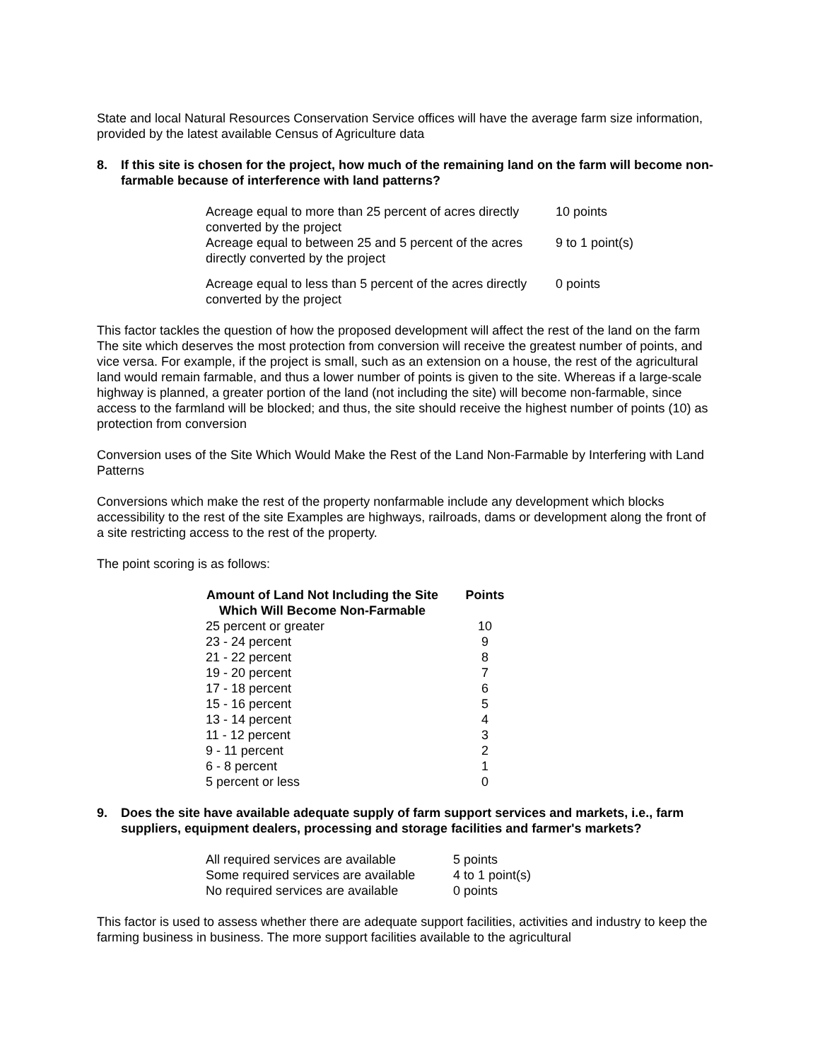State and local Natural Resources Conservation Service offices will have the average farm size information, provided by the latest available Census of Agriculture data
8. If this site is chosen for the project, how much of the remaining land on the farm will become non-farmable because of interference with land patterns?
| Acreage equal to more than 25 percent of acres directly converted by the project | 10 points |
| Acreage equal to between 25 and 5 percent of the acres directly converted by the project | 9 to 1 point(s) |
| Acreage equal to less than 5 percent of the acres directly converted by the project | 0 points |
This factor tackles the question of how the proposed development will affect the rest of the land on the farm The site which deserves the most protection from conversion will receive the greatest number of points, and vice versa. For example, if the project is small, such as an extension on a house, the rest of the agricultural land would remain farmable, and thus a lower number of points is given to the site. Whereas if a large-scale highway is planned, a greater portion of the land (not including the site) will become non-farmable, since access to the farmland will be blocked; and thus, the site should receive the highest number of points (10) as protection from conversion
Conversion uses of the Site Which Would Make the Rest of the Land Non-Farmable by Interfering with Land Patterns
Conversions which make the rest of the property nonfarmable include any development which blocks accessibility to the rest of the site Examples are highways, railroads, dams or development along the front of a site restricting access to the rest of the property.
The point scoring is as follows:
| Amount of Land Not Including the Site Which Will Become Non-Farmable | Points |
| --- | --- |
| 25 percent or greater | 10 |
| 23 - 24 percent | 9 |
| 21 - 22 percent | 8 |
| 19 - 20 percent | 7 |
| 17 - 18 percent | 6 |
| 15 - 16 percent | 5 |
| 13 - 14 percent | 4 |
| 11 - 12 percent | 3 |
| 9 - 11 percent | 2 |
| 6 - 8 percent | 1 |
| 5 percent or less | 0 |
9. Does the site have available adequate supply of farm support services and markets, i.e., farm suppliers, equipment dealers, processing and storage facilities and farmer's markets?
| All required services are available | 5 points |
| Some required services are available | 4 to 1 point(s) |
| No required services are available | 0 points |
This factor is used to assess whether there are adequate support facilities, activities and industry to keep the farming business in business. The more support facilities available to the agricultural